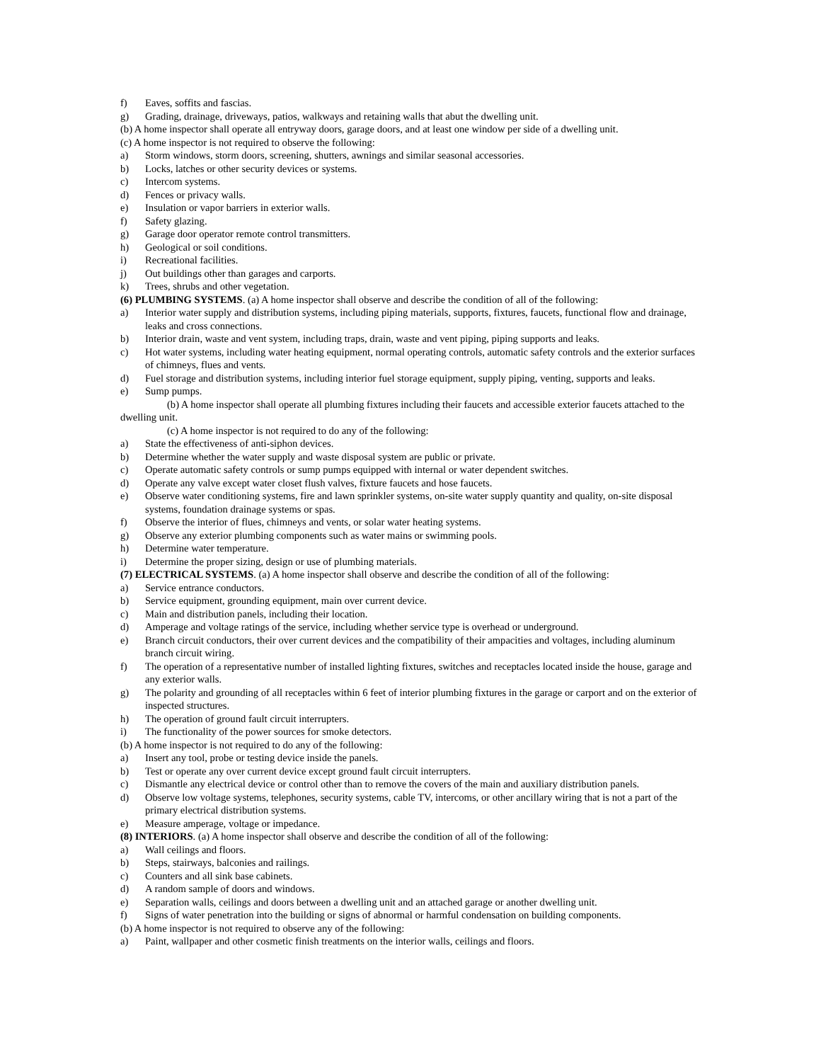f) Eaves, soffits and fascias.
g) Grading, drainage, driveways, patios, walkways and retaining walls that abut the dwelling unit.
(b) A home inspector shall operate all entryway doors, garage doors, and at least one window per side of a dwelling unit.
(c) A home inspector is not required to observe the following:
a) Storm windows, storm doors, screening, shutters, awnings and similar seasonal accessories.
b) Locks, latches or other security devices or systems.
c) Intercom systems.
d) Fences or privacy walls.
e) Insulation or vapor barriers in exterior walls.
f) Safety glazing.
g) Garage door operator remote control transmitters.
h) Geological or soil conditions.
i) Recreational facilities.
j) Out buildings other than garages and carports.
k) Trees, shrubs and other vegetation.
(6) PLUMBING SYSTEMS. (a) A home inspector shall observe and describe the condition of all of the following:
a) Interior water supply and distribution systems, including piping materials, supports, fixtures, faucets, functional flow and drainage, leaks and cross connections.
b) Interior drain, waste and vent system, including traps, drain, waste and vent piping, piping supports and leaks.
c) Hot water systems, including water heating equipment, normal operating controls, automatic safety controls and the exterior surfaces of chimneys, flues and vents.
d) Fuel storage and distribution systems, including interior fuel storage equipment, supply piping, venting, supports and leaks.
e) Sump pumps.
(b) A home inspector shall operate all plumbing fixtures including their faucets and accessible exterior faucets attached to the dwelling unit.
(c) A home inspector is not required to do any of the following:
a) State the effectiveness of anti-siphon devices.
b) Determine whether the water supply and waste disposal system are public or private.
c) Operate automatic safety controls or sump pumps equipped with internal or water dependent switches.
d) Operate any valve except water closet flush valves, fixture faucets and hose faucets.
e) Observe water conditioning systems, fire and lawn sprinkler systems, on-site water supply quantity and quality, on-site disposal systems, foundation drainage systems or spas.
f) Observe the interior of flues, chimneys and vents, or solar water heating systems.
g) Observe any exterior plumbing components such as water mains or swimming pools.
h) Determine water temperature.
i) Determine the proper sizing, design or use of plumbing materials.
(7) ELECTRICAL SYSTEMS. (a) A home inspector shall observe and describe the condition of all of the following:
a) Service entrance conductors.
b) Service equipment, grounding equipment, main over current device.
c) Main and distribution panels, including their location.
d) Amperage and voltage ratings of the service, including whether service type is overhead or underground.
e) Branch circuit conductors, their over current devices and the compatibility of their ampacities and voltages, including aluminum branch circuit wiring.
f) The operation of a representative number of installed lighting fixtures, switches and receptacles located inside the house, garage and any exterior walls.
g) The polarity and grounding of all receptacles within 6 feet of interior plumbing fixtures in the garage or carport and on the exterior of inspected structures.
h) The operation of ground fault circuit interrupters.
i) The functionality of the power sources for smoke detectors.
(b) A home inspector is not required to do any of the following:
a) Insert any tool, probe or testing device inside the panels.
b) Test or operate any over current device except ground fault circuit interrupters.
c) Dismantle any electrical device or control other than to remove the covers of the main and auxiliary distribution panels.
d) Observe low voltage systems, telephones, security systems, cable TV, intercoms, or other ancillary wiring that is not a part of the primary electrical distribution systems.
e) Measure amperage, voltage or impedance.
(8) INTERIORS. (a) A home inspector shall observe and describe the condition of all of the following:
a) Wall ceilings and floors.
b) Steps, stairways, balconies and railings.
c) Counters and all sink base cabinets.
d) A random sample of doors and windows.
e) Separation walls, ceilings and doors between a dwelling unit and an attached garage or another dwelling unit.
f) Signs of water penetration into the building or signs of abnormal or harmful condensation on building components.
(b) A home inspector is not required to observe any of the following:
a) Paint, wallpaper and other cosmetic finish treatments on the interior walls, ceilings and floors.